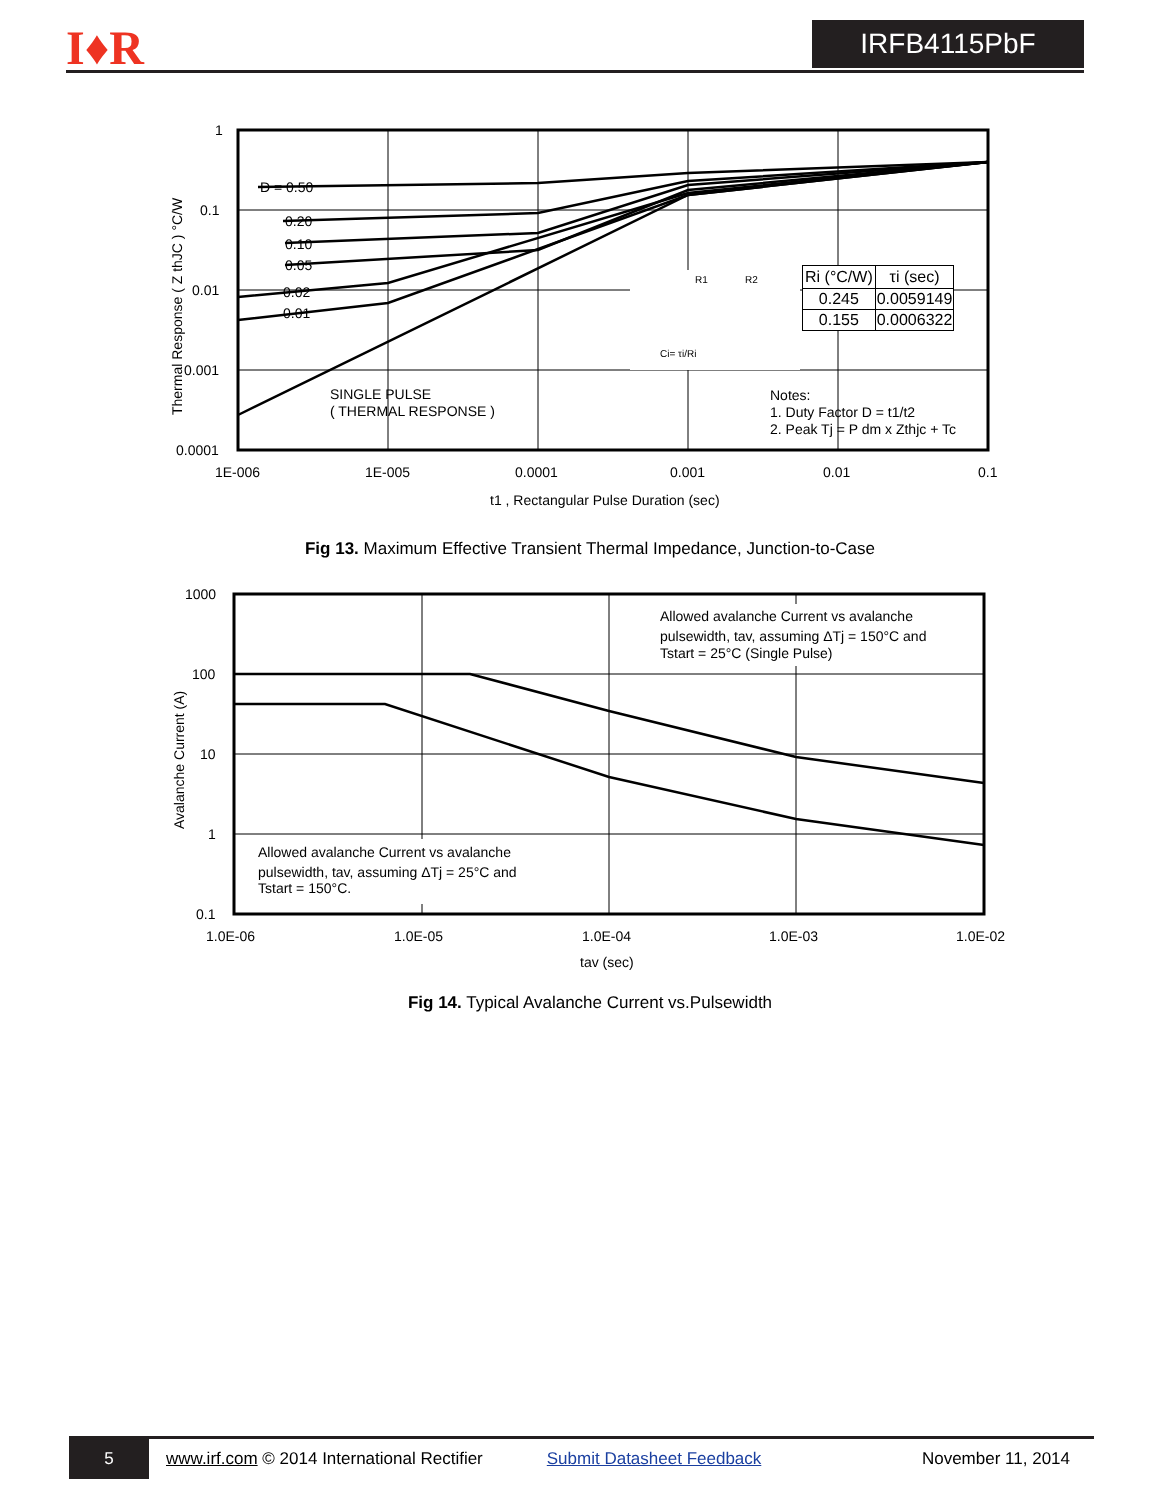I♦R IRFB4115PbF
1
0.1
0.01
0.001
0.0001
1E-006
1E-005
0.0001
0.001
0.01
0.1
t1 , Rectangular Pulse Duration (sec)
Thermal Response ( Z thJC ) °C/W
D = 0.50
0.20
0.10
0.05
0.02
0.01
SINGLE PULSE
( THERMAL RESPONSE )
Ci= τi/Ri
R1
R2
Notes:
1. Duty Factor D = t1/t2
2. Peak Tj = P dm x Zthjc + Tc
| Ri (°C/W) | τi (sec) |
| --- | --- |
| 0.245 | 0.0059149 |
| 0.155 | 0.0006322 |
Fig 13. Maximum Effective Transient Thermal Impedance, Junction-to-Case
1000
100
10
1
0.1
1.0E-06
1.0E-05
1.0E-04
1.0E-03
1.0E-02
tav (sec)
Avalanche Current (A)
Allowed avalanche Current vs avalanche
pulsewidth, tav, assuming ΔTj = 150°C and
Tstart = 25°C (Single Pulse)
Allowed avalanche Current vs avalanche
pulsewidth, tav, assuming ΔTj = 25°C and
Tstart = 150°C.
Fig 14. Typical Avalanche Current vs.Pulsewidth
5
www.irf.com © 2014 International Rectifier Submit Datasheet Feedback November 11, 2014